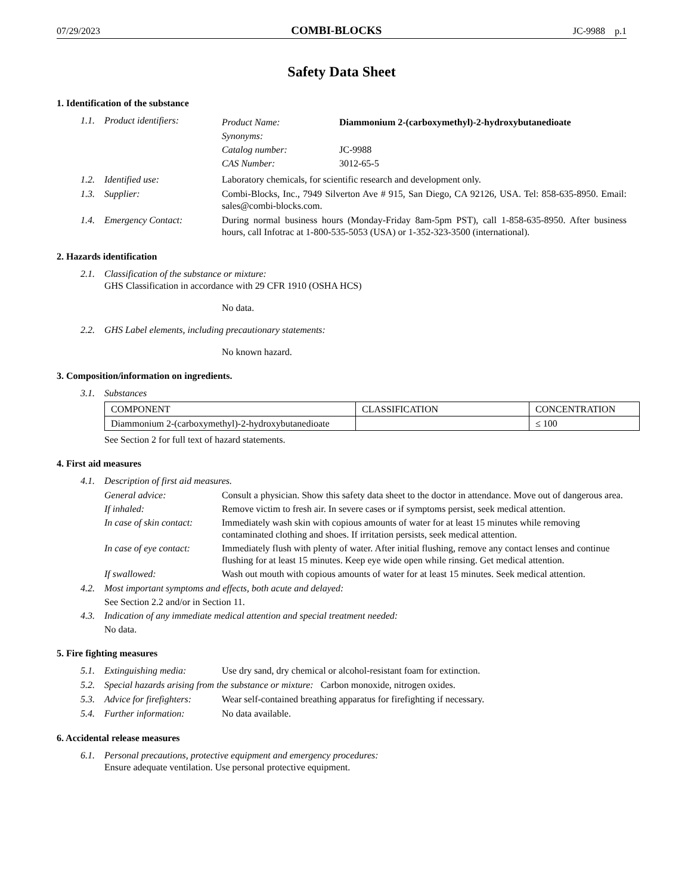07/29/2023 COMBI-BLOCKS JC-9988 p.1
Safety Data Sheet
1. Identification of the substance
1.1. Product identifiers:
Product Name: Diammonium 2-(carboxymethyl)-2-hydroxybutanedioate
Synonyms:
Catalog number: JC-9988
CAS Number: 3012-65-5
1.2. Identified use: Laboratory chemicals, for scientific research and development only.
1.3. Supplier: Combi-Blocks, Inc., 7949 Silverton Ave # 915, San Diego, CA 92126, USA. Tel: 858-635-8950. Email: sales@combi-blocks.com.
1.4. Emergency Contact: During normal business hours (Monday-Friday 8am-5pm PST), call 1-858-635-8950. After business hours, call Infotrac at 1-800-535-5053 (USA) or 1-352-323-3500 (international).
2. Hazards identification
2.1. Classification of the substance or mixture:
GHS Classification in accordance with 29 CFR 1910 (OSHA HCS)
No data.
2.2. GHS Label elements, including precautionary statements:
No known hazard.
3. Composition/information on ingredients.
3.1. Substances
| COMPONENT | CLASSIFICATION | CONCENTRATION |
| Diammonium 2-(carboxymethyl)-2-hydroxybutanedioate | | ≤ 100 |
See Section 2 for full text of hazard statements.
4. First aid measures
4.1. Description of first aid measures.
General advice: Consult a physician. Show this safety data sheet to the doctor in attendance. Move out of dangerous area.
If inhaled: Remove victim to fresh air. In severe cases or if symptoms persist, seek medical attention.
In case of skin contact: Immediately wash skin with copious amounts of water for at least 15 minutes while removing contaminated clothing and shoes. If irritation persists, seek medical attention.
In case of eye contact: Immediately flush with plenty of water. After initial flushing, remove any contact lenses and continue flushing for at least 15 minutes. Keep eye wide open while rinsing. Get medical attention.
If swallowed: Wash out mouth with copious amounts of water for at least 15 minutes. Seek medical attention.
4.2. Most important symptoms and effects, both acute and delayed:
See Section 2.2 and/or in Section 11.
4.3. Indication of any immediate medical attention and special treatment needed:
No data.
5. Fire fighting measures
5.1. Extinguishing media: Use dry sand, dry chemical or alcohol-resistant foam for extinction.
5.2. Special hazards arising from the substance or mixture: Carbon monoxide, nitrogen oxides.
5.3. Advice for firefighters:
Wear self-contained breathing apparatus for firefighting if necessary.
5.4. Further information: No data available.
6. Accidental release measures
6.1. Personal precautions, protective equipment and emergency procedures:
Ensure adequate ventilation. Use personal protective equipment.